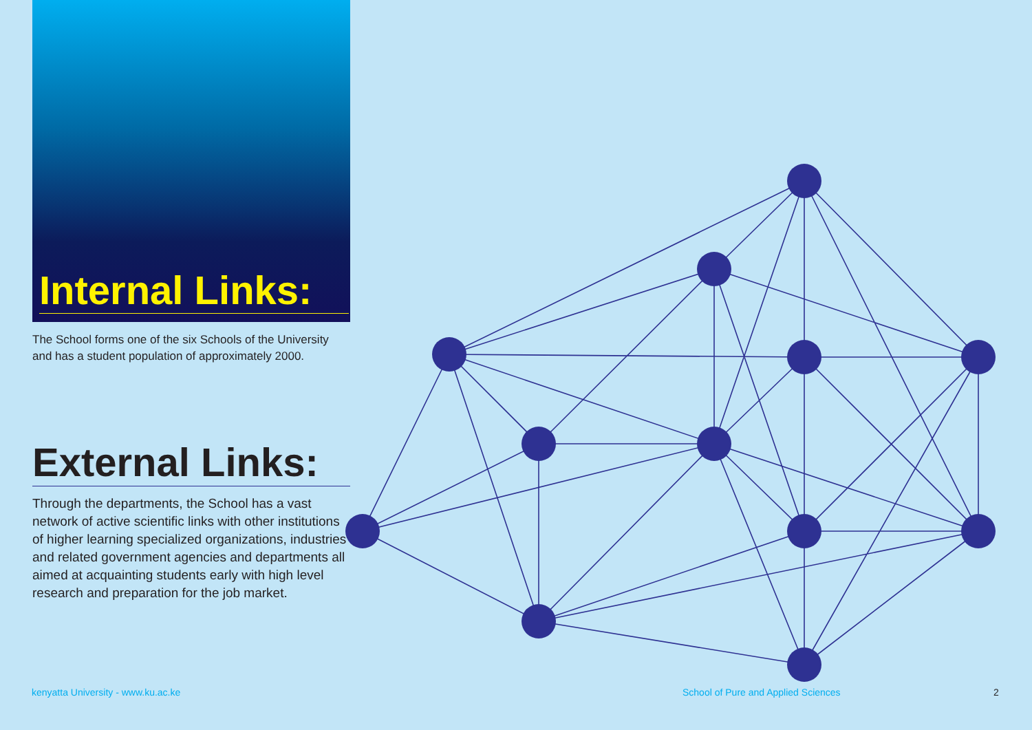Internal Links:
The School forms one of the six Schools of the University and has a student population of approximately 2000.
External Links:
Through the departments, the School has a vast network of active scientific links with other institutions of higher learning specialized organizations, industries and related government agencies and departments all aimed at acquainting students early with high level research and preparation for the job market.
kenyatta University - www.ku.ac.ke
School of Pure and Applied Sciences
2